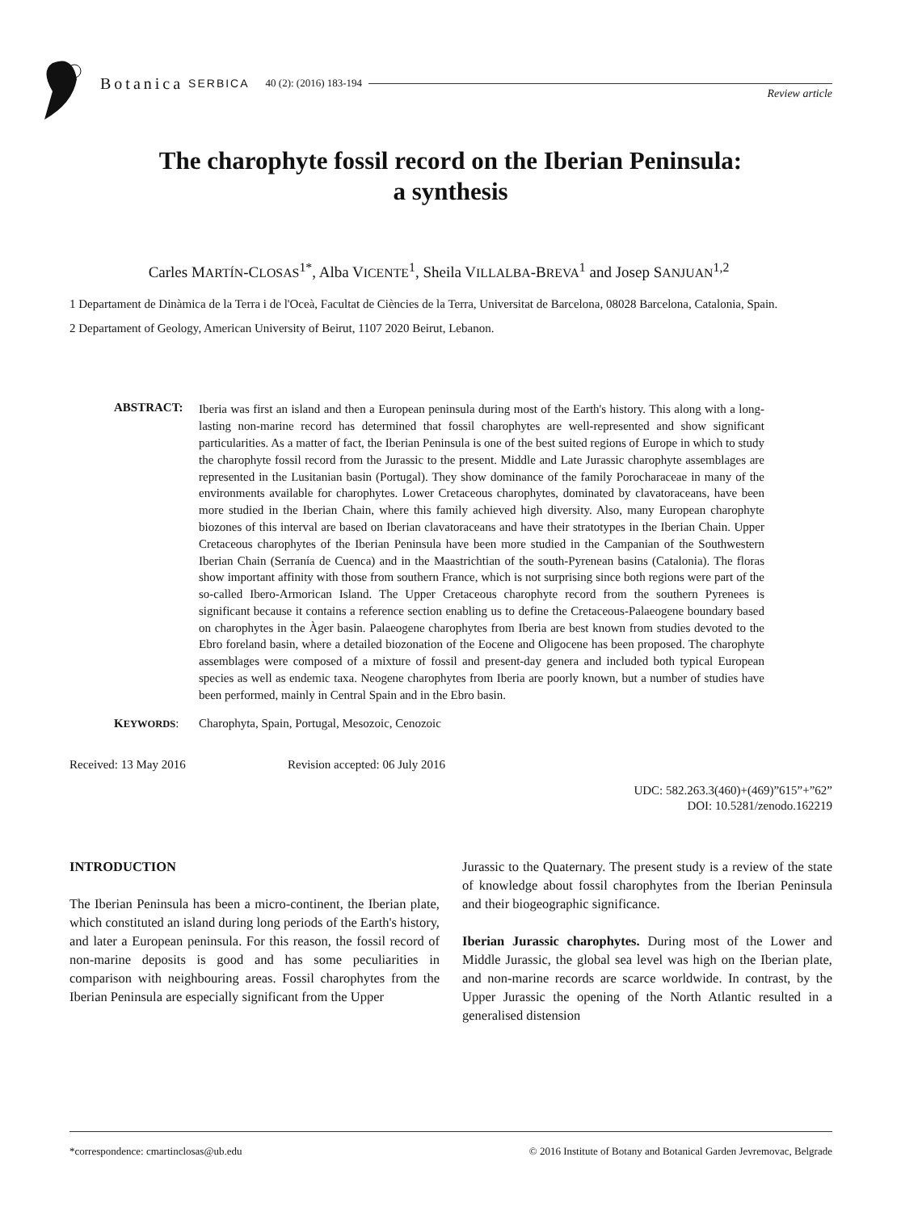Botanica SERBICA 40 (2): (2016) 183-194
Review article
The charophyte fossil record on the Iberian Peninsula:
a synthesis
Carles MARTÍN-CLOSAS<sup>1*</sup>, Alba VICENTE<sup>1</sup>, Sheila VILLALBA-BREVA<sup>1</sup> and Josep SANJUAN<sup>1,2</sup>
1 Departament de Dinàmica de la Terra i de l'Oceà, Facultat de Ciències de la Terra, Universitat de Barcelona, 08028 Barcelona, Catalonia, Spain.
2 Departament of Geology, American University of Beirut, 1107 2020 Beirut, Lebanon.
ABSTRACT:
Iberia was first an island and then a European peninsula during most of the Earth's history. This along with a long-lasting non-marine record has determined that fossil charophytes are well-represented and show significant particularities. As a matter of fact, the Iberian Peninsula is one of the best suited regions of Europe in which to study the charophyte fossil record from the Jurassic to the present. Middle and Late Jurassic charophyte assemblages are represented in the Lusitanian basin (Portugal). They show dominance of the family Porocharaceae in many of the environments available for charophytes. Lower Cretaceous charophytes, dominated by clavatoraceans, have been more studied in the Iberian Chain, where this family achieved high diversity. Also, many European charophyte biozones of this interval are based on Iberian clavatoraceans and have their stratotypes in the Iberian Chain. Upper Cretaceous charophytes of the Iberian Peninsula have been more studied in the Campanian of the Southwestern Iberian Chain (Serranía de Cuenca) and in the Maastrichtian of the south-Pyrenean basins (Catalonia). The floras show important affinity with those from southern France, which is not surprising since both regions were part of the so-called Ibero-Armorican Island. The Upper Cretaceous charophyte record from the southern Pyrenees is significant because it contains a reference section enabling us to define the Cretaceous-Palaeogene boundary based on charophytes in the Àger basin. Palaeogene charophytes from Iberia are best known from studies devoted to the Ebro foreland basin, where a detailed biozonation of the Eocene and Oligocene has been proposed. The charophyte assemblages were composed of a mixture of fossil and present-day genera and included both typical European species as well as endemic taxa. Neogene charophytes from Iberia are poorly known, but a number of studies have been performed, mainly in Central Spain and in the Ebro basin.
KEYWORDS: Charophyta, Spain, Portugal, Mesozoic, Cenozoic
Received: 13 May 2016 Revision accepted: 06 July 2016
UDC: 582.263.3(460)+(469)”615”+”62”
DOI: 10.5281/zenodo.162219
INTRODUCTION
The Iberian Peninsula has been a micro-continent, the Iberian plate, which constituted an island during long periods of the Earth's history, and later a European peninsula. For this reason, the fossil record of non-marine deposits is good and has some peculiarities in comparison with neighbouring areas. Fossil charophytes from the Iberian Peninsula are especially significant from the Upper
Jurassic to the Quaternary. The present study is a review of the state of knowledge about fossil charophytes from the Iberian Peninsula and their biogeographic significance.
Iberian Jurassic charophytes. During most of the Lower and Middle Jurassic, the global sea level was high on the Iberian plate, and non-marine records are scarce worldwide. In contrast, by the Upper Jurassic the opening of the North Atlantic resulted in a generalised distension
*correspondence: cmartinclosas@ub.edu © 2016 Institute of Botany and Botanical Garden Jevremovac, Belgrade